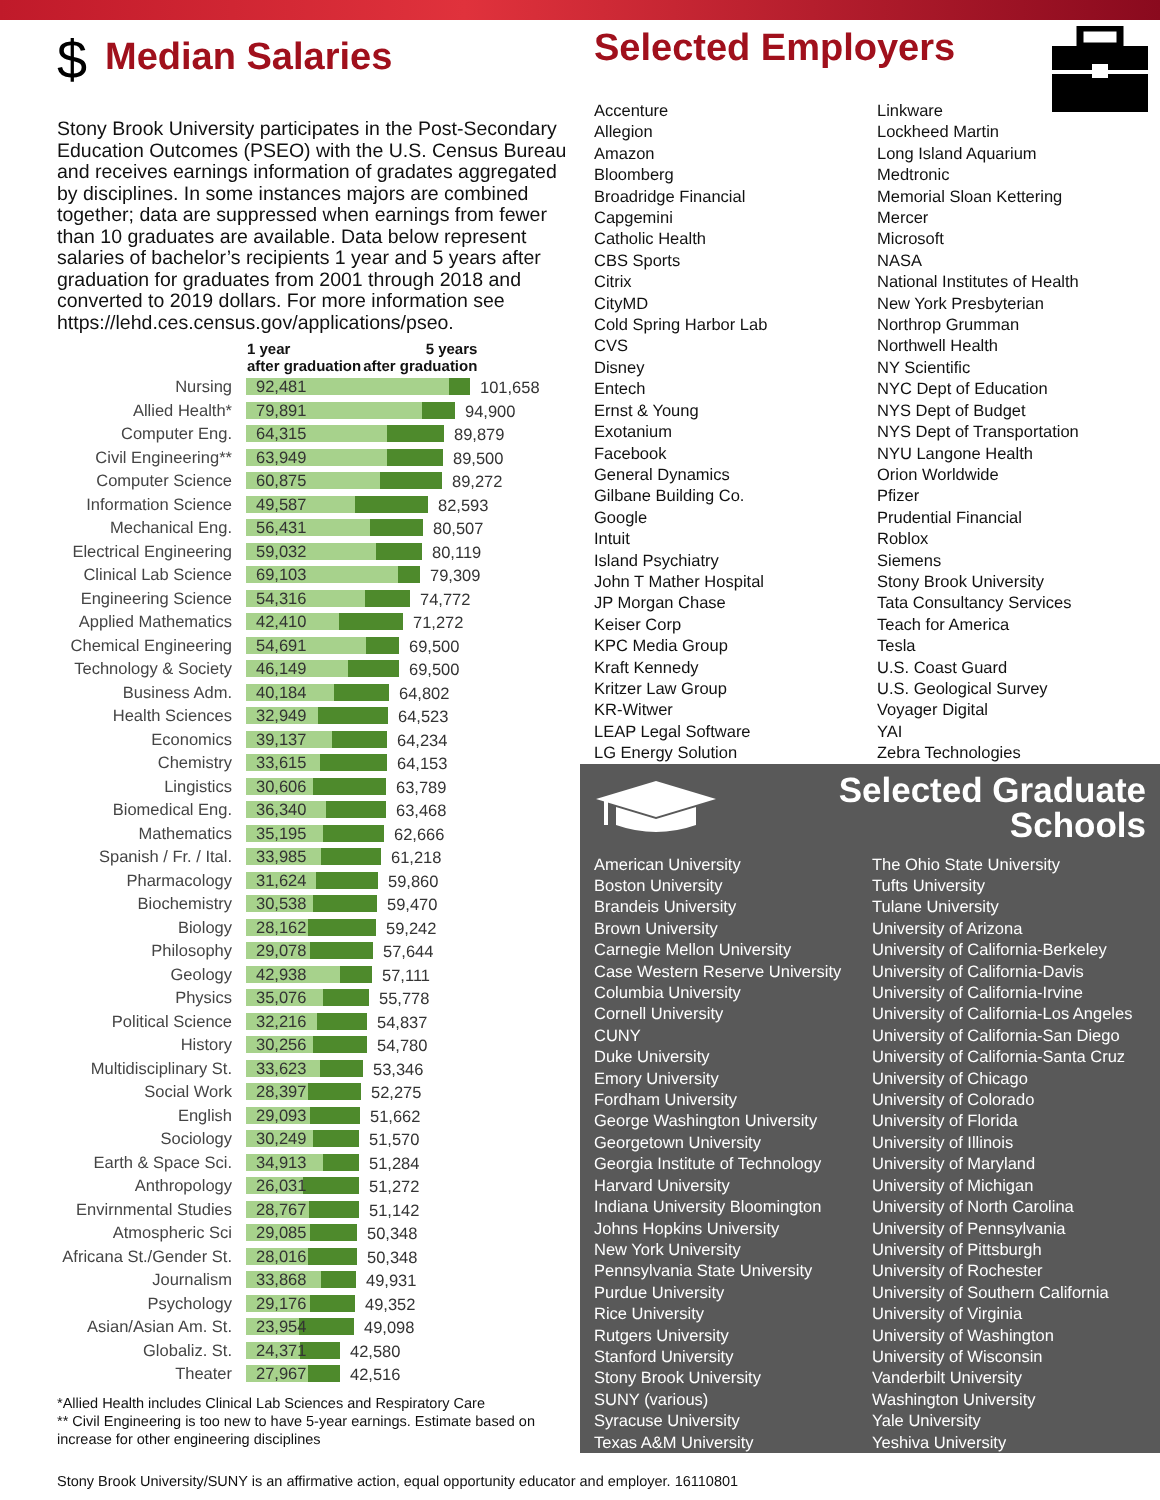$ Median Salaries
Stony Brook University participates in the Post-Secondary Education Outcomes (PSEO) with the U.S. Census Bureau and receives earnings information of gradates aggregated by disciplines. In some instances majors are combined together; data are suppressed when earnings from fewer than 10 graduates are available. Data below represent salaries of bachelor’s recipients 1 year and 5 years after graduation for graduates from 2001 through 2018 and converted to 2019 dollars. For more information see https://lehd.ces.census.gov/applications/pseo.
| | 1 year after graduation | 5 years after graduation |
| Nursing | 92,481 101,658 | |
| Allied Health* | 79,891 94,900 | |
| Computer Eng. | 64,315 89,879 | |
| Civil Engineering** | 63,949 89,500 | |
| Computer Science | 60,875 89,272 | |
| Information Science | 49,587 82,593 | |
| Mechanical Eng. | 56,431 80,507 | |
| Electrical Engineering | 59,032 80,119 | |
| Clinical Lab Science | 69,103 79,309 | |
| Engineering Science | 54,316 74,772 | |
| Applied Mathematics | 42,410 71,272 | |
| Chemical Engineering | 54,691 69,500 | |
| Technology & Society | 46,149 69,500 | |
| Business Adm. | 40,184 64,802 | |
| Health Sciences | 32,949 64,523 | |
| Economics | 39,137 64,234 | |
| Chemistry | 33,615 64,153 | |
| Lingistics | 30,606 63,789 | |
| Biomedical Eng. | 36,340 63,468 | |
| Mathematics | 35,195 62,666 | |
| Spanish / Fr. / Ital. | 33,985 61,218 | |
| Pharmacology | 31,624 59,860 | |
| Biochemistry | 30,538 59,470 | |
| Biology | 28,162 59,242 | |
| Philosophy | 29,078 57,644 | |
| Geology | 42,938 57,111 | |
| Physics | 35,076 55,778 | |
| Political Science | 32,216 54,837 | |
| History | 30,256 54,780 | |
| Multidisciplinary St. | 33,623 53,346 | |
| Social Work | 28,397 52,275 | |
| English | 29,093 51,662 | |
| Sociology | 30,249 51,570 | |
| Earth & Space Sci. | 34,913 51,284 | |
| Anthropology | 26,031 51,272 | |
| Envirnmental Studies | 28,767 51,142 | |
| Atmospheric Sci | 29,085 50,348 | |
| Africana St./Gender St. | 28,016 50,348 | |
| Journalism | 33,868 49,931 | |
| Psychology | 29,176 49,352 | |
| Asian/Asian Am. St. | 23,954 49,098 | |
| Globaliz. St. | 24,371 42,580 | |
| Theater | 27,967 42,516 | |
*Allied Health includes Clinical Lab Sciences and Respiratory Care
** Civil Engineering is too new to have 5-year earnings. Estimate based on increase for other engineering disciplines
Selected Employers
Accenture
Allegion
Amazon
Bloomberg
Broadridge Financial
Capgemini
Catholic Health
CBS Sports
Citrix
CityMD
Cold Spring Harbor Lab
CVS
Disney
Entech
Ernst & Young
Exotanium
Facebook
General Dynamics
Gilbane Building Co.
Google
Intuit
Island Psychiatry
John T Mather Hospital
JP Morgan Chase
Keiser Corp
KPC Media Group
Kraft Kennedy
Kritzer Law Group
KR-Witwer
LEAP Legal Software
LG Energy Solution
Linkware
Lockheed Martin
Long Island Aquarium
Medtronic
Memorial Sloan Kettering
Mercer
Microsoft
NASA
National Institutes of Health
New York Presbyterian
Northrop Grumman
Northwell Health
NY Scientific
NYC Dept of Education
NYS Dept of Budget
NYS Dept of Transportation
NYU Langone Health
Orion Worldwide
Pfizer
Prudential Financial
Roblox
Siemens
Stony Brook University
Tata Consultancy Services
Teach for America
Tesla
U.S. Coast Guard
U.S. Geological Survey
Voyager Digital
YAI
Zebra Technologies
Selected Graduate
Schools
American University
Boston University
Brandeis University
Brown University
Carnegie Mellon University
Case Western Reserve University
Columbia University
Cornell University
CUNY
Duke University
Emory University
Fordham University
George Washington University
Georgetown University
Georgia Institute of Technology
Harvard University
Indiana University Bloomington
Johns Hopkins University
New York University
Pennsylvania State University
Purdue University
Rice University
Rutgers University
Stanford University
Stony Brook University
SUNY (various)
Syracuse University
Texas A&M University
The Ohio State University
Tufts University
Tulane University
University of Arizona
University of California-Berkeley
University of California-Davis
University of California-Irvine
University of California-Los Angeles
University of California-San Diego
University of California-Santa Cruz
University of Chicago
University of Colorado
University of Florida
University of Illinois
University of Maryland
University of Michigan
University of North Carolina
University of Pennsylvania
University of Pittsburgh
University of Rochester
University of Southern California
University of Virginia
University of Washington
University of Wisconsin
Vanderbilt University
Washington University
Yale University
Yeshiva University
Stony Brook University/SUNY is an affirmative action, equal opportunity educator and employer. 16110801